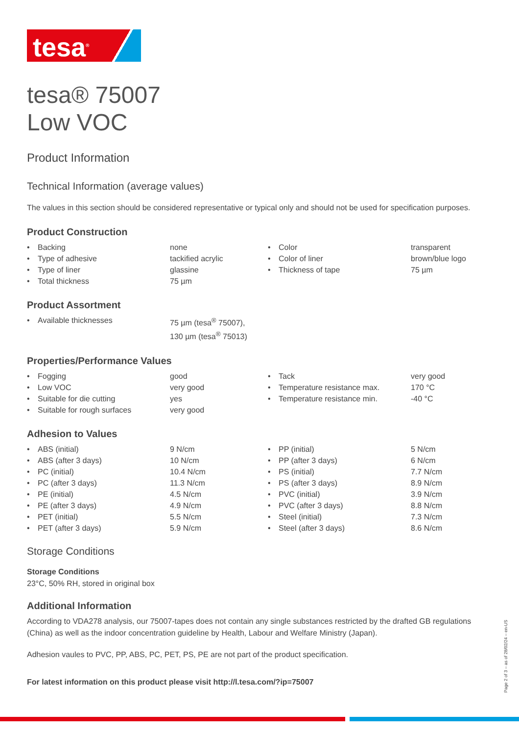tesa<sup>®</sup>
tesa® 75007
Low VOC
Product Information
Technical Information (average values)
The values in this section should be considered representative or typical only and should not be used for specification purposes.
Product Construction
| • | Backing | none | • | Color | transparent |
| • | Type of adhesive | tackified acrylic | • | Color of liner | brown/blue logo |
| • | Type of liner | glassine | • | Thickness of tape | 75 µm |
| • | Total thickness | 75 µm | | | |
Product Assortment
| • | Available thicknesses | 75 µm (tesa<sup>®</sup> 75007), 130 µm (tesa<sup>®</sup> 75013) |
Properties/Performance Values
| • | Fogging | good | • | Tack | very good |
| • | Low VOC | very good | • | Temperature resistance max. | 170 °C |
| • | Suitable for die cutting | yes | • | Temperature resistance min. | -40 °C |
| • | Suitable for rough surfaces | very good | | | |
Adhesion to Values
| • | ABS (initial) | 9 N/cm | • | PP (initial) | 5 N/cm |
| • | ABS (after 3 days) | 10 N/cm | • | PP (after 3 days) | 6 N/cm |
| • | PC (initial) | 10.4 N/cm | • | PS (initial) | 7.7 N/cm |
| • | PC (after 3 days) | 11.3 N/cm | • | PS (after 3 days) | 8.9 N/cm |
| • | PE (initial) | 4.5 N/cm | • | PVC (initial) | 3.9 N/cm |
| • | PE (after 3 days) | 4.9 N/cm | • | PVC (after 3 days) | 8.8 N/cm |
| • | PET (initial) | 5.5 N/cm | • | Steel (initial) | 7.3 N/cm |
| • | PET (after 3 days) | 5.9 N/cm | • | Steel (after 3 days) | 8.6 N/cm |
Storage Conditions
Storage Conditions
23°C, 50% RH, stored in original box
Additional Information
According to VDA278 analysis, our 75007-tapes does not contain any single substances restricted by the drafted GB regulations (China) as well as the indoor concentration guideline by Health, Labour and Welfare Ministry (Japan).
Adhesion vaules to PVC, PP, ABS, PC, PET, PS, PE are not part of the product specification.
For latest information on this product please visit http://l.tesa.com/?ip=75007
Page 2 of 3 – as of 28/02/24 – en-US